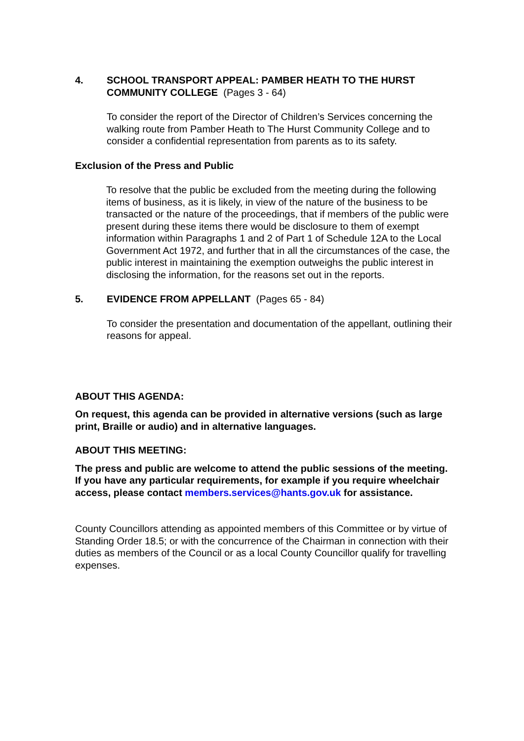4. SCHOOL TRANSPORT APPEAL: PAMBER HEATH TO THE HURST COMMUNITY COLLEGE (Pages 3 - 64)
To consider the report of the Director of Children’s Services concerning the walking route from Pamber Heath to The Hurst Community College and to consider a confidential representation from parents as to its safety.
Exclusion of the Press and Public
To resolve that the public be excluded from the meeting during the following items of business, as it is likely, in view of the nature of the business to be transacted or the nature of the proceedings, that if members of the public were present during these items there would be disclosure to them of exempt information within Paragraphs 1 and 2 of Part 1 of Schedule 12A to the Local Government Act 1972, and further that in all the circumstances of the case, the public interest in maintaining the exemption outweighs the public interest in disclosing the information, for the reasons set out in the reports.
5. EVIDENCE FROM APPELLANT (Pages 65 - 84)
To consider the presentation and documentation of the appellant, outlining their reasons for appeal.
ABOUT THIS AGENDA:
On request, this agenda can be provided in alternative versions (such as large print, Braille or audio) and in alternative languages.
ABOUT THIS MEETING:
The press and public are welcome to attend the public sessions of the meeting. If you have any particular requirements, for example if you require wheelchair access, please contact members.services@hants.gov.uk for assistance.
County Councillors attending as appointed members of this Committee or by virtue of Standing Order 18.5; or with the concurrence of the Chairman in connection with their duties as members of the Council or as a local County Councillor qualify for travelling expenses.